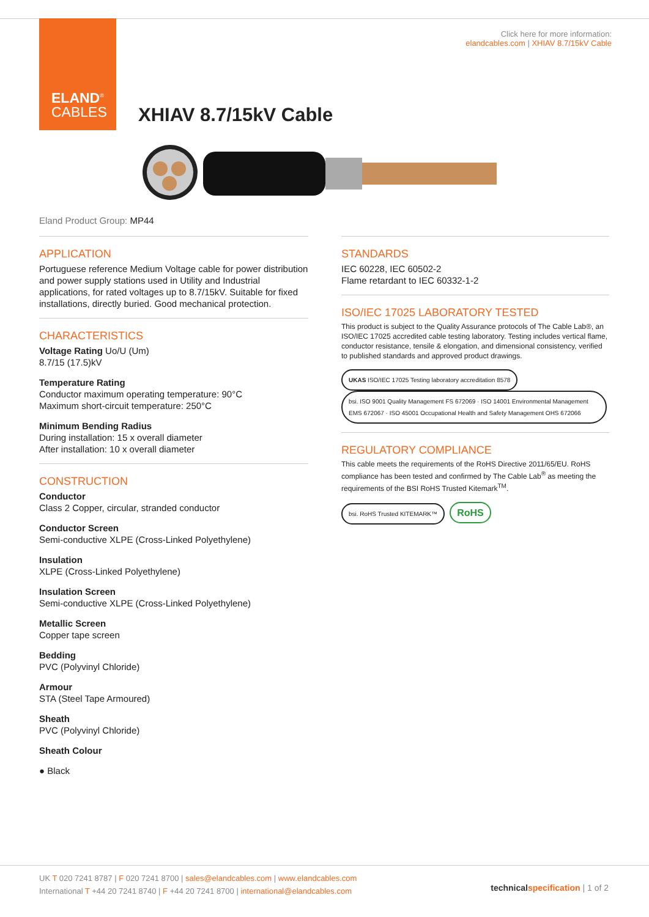ELAND<sup>®</sup>
CABLES
Click here for more information:
elandcables.com | XHIAV 8.7/15kV Cable
XHIAV 8.7/15kV Cable
Eland Product Group: MP44
APPLICATION
Portuguese reference Medium Voltage cable for power distribution and power supply stations used in Utility and Industrial applications, for rated voltages up to 8.7/15kV. Suitable for fixed installations, directly buried. Good mechanical protection.
CHARACTERISTICS
Voltage Rating Uo/U (Um)
8.7/15 (17.5)kV
Temperature Rating
Conductor maximum operating temperature: 90°C
Maximum short-circuit temperature: 250°C
Minimum Bending Radius
During installation: 15 x overall diameter
After installation: 10 x overall diameter
CONSTRUCTION
Conductor
Class 2 Copper, circular, stranded conductor
Conductor Screen
Semi-conductive XLPE (Cross-Linked Polyethylene)
Insulation
XLPE (Cross-Linked Polyethylene)
Insulation Screen
Semi-conductive XLPE (Cross-Linked Polyethylene)
Metallic Screen
Copper tape screen
Bedding
PVC (Polyvinyl Chloride)
Armour
STA (Steel Tape Armoured)
Sheath
PVC (Polyvinyl Chloride)
Sheath Colour
● Black
STANDARDS
IEC 60228, IEC 60502-2
Flame retardant to IEC 60332-1-2
ISO/IEC 17025 LABORATORY TESTED
This product is subject to the Quality Assurance protocols of The Cable Lab®, an ISO/IEC 17025 accredited cable testing laboratory. Testing includes vertical flame, conductor resistance, tensile & elongation, and dimensional consistency, verified to published standards and approved product drawings.
UKAS ISO/IEC 17025 Testing laboratory accreditation 8578 bsi. ISO 9001 Quality Management FS 672069 · ISO 14001 Environmental Management EMS 672067 · ISO 45001 Occupational Health and Safety Management OHS 672066
REGULATORY COMPLIANCE
This cable meets the requirements of the RoHS Directive 2011/65/EU. RoHS compliance has been tested and confirmed by The Cable Lab<sup>®</sup> as meeting the requirements of the BSI RoHS Trusted Kitemark<sup>TM</sup>.
bsi. RoHS Trusted KITEMARK™ RoHS
UK T 020 7241 8787 | F 020 7241 8700 | sales@elandcables.com | www.elandcables.com
International T +44 20 7241 8740 | F +44 20 7241 8700 | international@elandcables.com
technical specification | 1 of 2